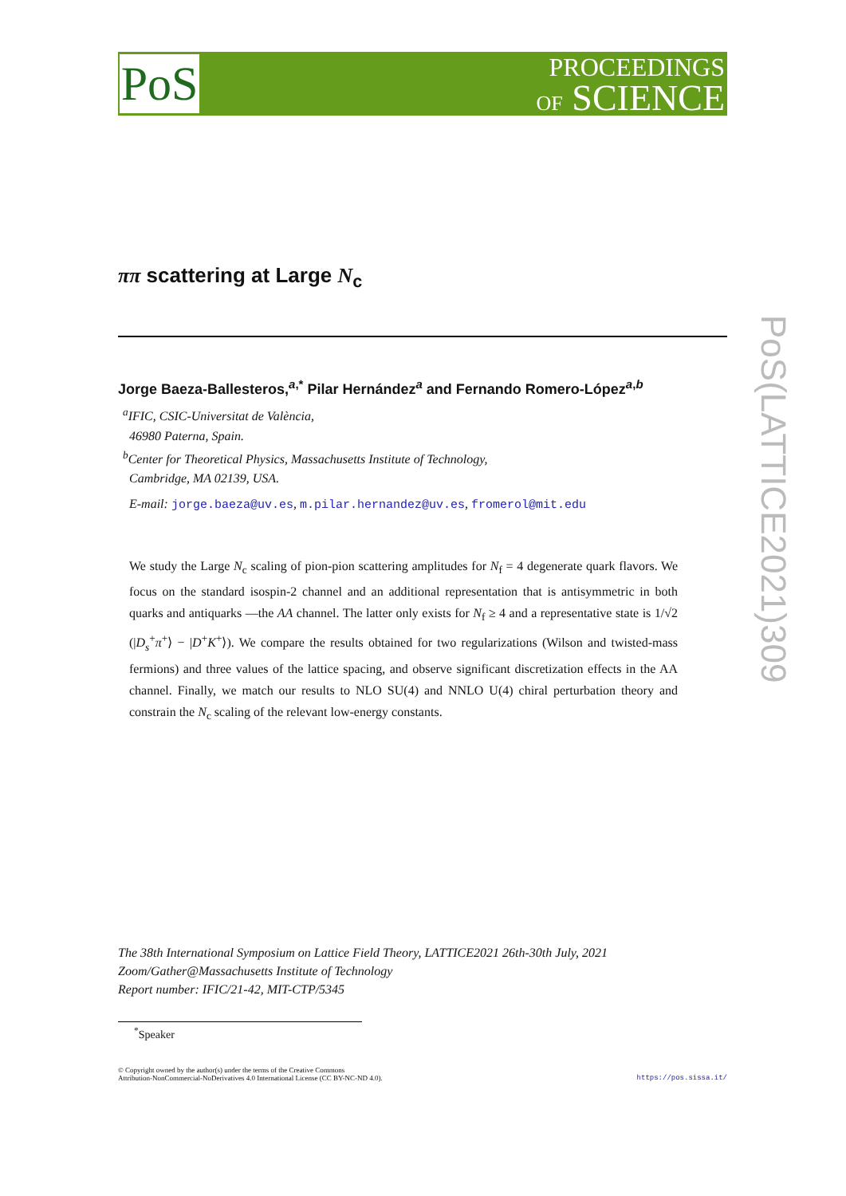PoS
PROCEEDINGS
OF SCIENCE
PoS(LATTICE2021)309
ππ scattering at Large N<sub>c</sub>
Jorge Baeza-Ballesteros,<sup>a,*</sup> Pilar Hernández<sup>a</sup> and Fernando Romero-López<sup>a,b</sup>
<sup>a</sup> IFIC, CSIC-Universitat de València,
46980 Paterna, Spain.
<sup>b</sup> Center for Theoretical Physics, Massachusetts Institute of Technology,
Cambridge, MA 02139, USA.
E-mail: jorge.baeza@uv.es, m.pilar.hernandez@uv.es, fromerol@mit.edu
We study the Large N<sub>c</sub> scaling of pion-pion scattering amplitudes for N<sub>f</sub> = 4 degenerate quark flavors. We focus on the standard isospin-2 channel and an additional representation that is antisymmetric in both quarks and antiquarks —the AA channel. The latter only exists for N<sub>f</sub> ≥ 4 and a representative state is 1/√2 (|D<sub>s</sub><sup>+</sup>π<sup>+</sup>⟩ − |D<sup>+</sup>K<sup>+</sup>⟩). We compare the results obtained for two regularizations (Wilson and twisted-mass fermions) and three values of the lattice spacing, and observe significant discretization effects in the AA channel. Finally, we match our results to NLO SU(4) and NNLO U(4) chiral perturbation theory and constrain the N<sub>c</sub> scaling of the relevant low-energy constants.
The 38th International Symposium on Lattice Field Theory, LATTICE2021 26th-30th July, 2021
Zoom/Gather@Massachusetts Institute of Technology
Report number: IFIC/21-42, MIT-CTP/5345
<sup>*</sup> Speaker
© Copyright owned by the author(s) under the terms of the Creative Commons
Attribution-NonCommercial-NoDerivatives 4.0 International License (CC BY-NC-ND 4.0).
https://pos.sissa.it/